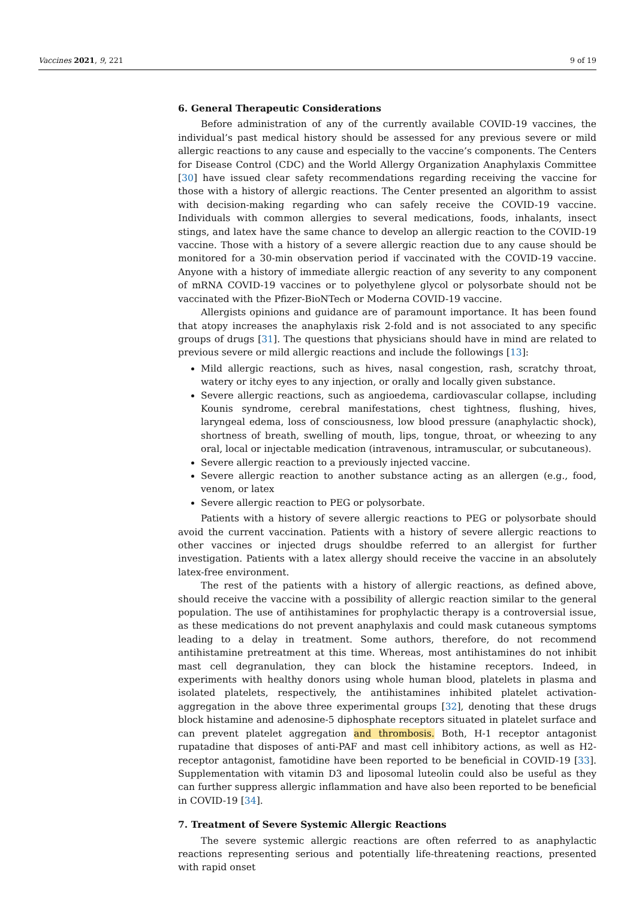Vaccines 2021, 9, 221 9 of 19
6. General Therapeutic Considerations
Before administration of any of the currently available COVID-19 vaccines, the individual’s past medical history should be assessed for any previous severe or mild allergic reactions to any cause and especially to the vaccine’s components. The Centers for Disease Control (CDC) and the World Allergy Organization Anaphylaxis Committee [30] have issued clear safety recommendations regarding receiving the vaccine for those with a history of allergic reactions. The Center presented an algorithm to assist with decision-making regarding who can safely receive the COVID-19 vaccine. Individuals with common allergies to several medications, foods, inhalants, insect stings, and latex have the same chance to develop an allergic reaction to the COVID-19 vaccine. Those with a history of a severe allergic reaction due to any cause should be monitored for a 30-min observation period if vaccinated with the COVID-19 vaccine. Anyone with a history of immediate allergic reaction of any severity to any component of mRNA COVID-19 vaccines or to polyethylene glycol or polysorbate should not be vaccinated with the Pfizer-BioNTech or Moderna COVID-19 vaccine.
Allergists opinions and guidance are of paramount importance. It has been found that atopy increases the anaphylaxis risk 2-fold and is not associated to any specific groups of drugs [31]. The questions that physicians should have in mind are related to previous severe or mild allergic reactions and include the followings [13]:
Mild allergic reactions, such as hives, nasal congestion, rash, scratchy throat, watery or itchy eyes to any injection, or orally and locally given substance.
Severe allergic reactions, such as angioedema, cardiovascular collapse, including Kounis syndrome, cerebral manifestations, chest tightness, flushing, hives, laryngeal edema, loss of consciousness, low blood pressure (anaphylactic shock), shortness of breath, swelling of mouth, lips, tongue, throat, or wheezing to any oral, local or injectable medication (intravenous, intramuscular, or subcutaneous).
Severe allergic reaction to a previously injected vaccine.
Severe allergic reaction to another substance acting as an allergen (e.g., food, venom, or latex
Severe allergic reaction to PEG or polysorbate.
Patients with a history of severe allergic reactions to PEG or polysorbate should avoid the current vaccination. Patients with a history of severe allergic reactions to other vaccines or injected drugs shouldbe referred to an allergist for further investigation. Patients with a latex allergy should receive the vaccine in an absolutely latex-free environment.
The rest of the patients with a history of allergic reactions, as defined above, should receive the vaccine with a possibility of allergic reaction similar to the general population. The use of antihistamines for prophylactic therapy is a controversial issue, as these medications do not prevent anaphylaxis and could mask cutaneous symptoms leading to a delay in treatment. Some authors, therefore, do not recommend antihistamine pretreatment at this time. Whereas, most antihistamines do not inhibit mast cell degranulation, they can block the histamine receptors. Indeed, in experiments with healthy donors using whole human blood, platelets in plasma and isolated platelets, respectively, the antihistamines inhibited platelet activation-aggregation in the above three experimental groups [32], denoting that these drugs block histamine and adenosine-5 diphosphate receptors situated in platelet surface and can prevent platelet aggregation and thrombosis. Both, H-1 receptor antagonist rupatadine that disposes of anti-PAF and mast cell inhibitory actions, as well as H2-receptor antagonist, famotidine have been reported to be beneficial in COVID-19 [33]. Supplementation with vitamin D3 and liposomal luteolin could also be useful as they can further suppress allergic inflammation and have also been reported to be beneficial in COVID-19 [34].
7. Treatment of Severe Systemic Allergic Reactions
The severe systemic allergic reactions are often referred to as anaphylactic reactions representing serious and potentially life-threatening reactions, presented with rapid onset